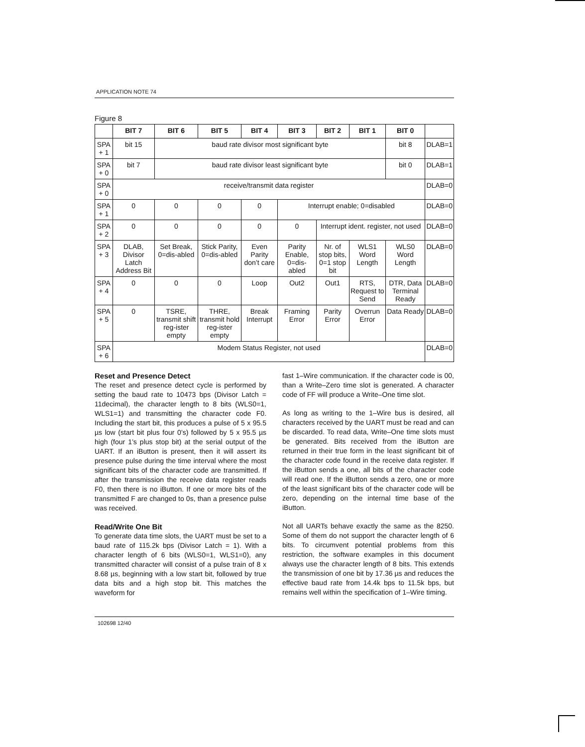APPLICATION NOTE 74
Figure 8
| | BIT 7 | BIT 6 | BIT 5 | BIT 4 | BIT 3 | BIT 2 | BIT 1 | BIT 0 | |
| --- | --- | --- | --- | --- | --- | --- | --- | --- | --- |
| SPA + 1 | bit 15 | baud rate divisor most significant byte | | | | | | bit 8 | DLAB=1 |
| SPA + 0 | bit 7 | baud rate divisor least significant byte | | | | | | bit 0 | DLAB=1 |
| SPA + 0 | receive/transmit data register | | | | | | | | DLAB=0 |
| SPA + 1 | 0 | 0 | 0 | 0 | Interrupt enable; 0=disabled | | | | DLAB=0 |
| SPA + 2 | 0 | 0 | 0 | 0 | 0 | Interrupt ident. register, not used | | | DLAB=0 |
| SPA + 3 | DLAB, Divisor Latch Address Bit | Set Break, 0=dis-abled | Stick Parity, 0=dis-abled | Even Parity don’t care | Parity Enable, 0=dis-abled | Nr. of stop bits, 0=1 stop bit | WLS1 Word Length | WLS0 Word Length | DLAB=0 |
| SPA + 4 | 0 | 0 | 0 | Loop | Out2 | Out1 | RTS, Request to Send | DTR, Data Terminal Ready | DLAB=0 |
| SPA + 5 | 0 | TSRE, transmit shift reg-ister empty | THRE, transmit hold reg-ister empty | Break Interrupt | Framing Error | Parity Error | Overrun Error | Data Ready | DLAB=0 |
| SPA + 6 | Modem Status Register, not used | | | | | | | | DLAB=0 |
Reset and Presence Detect
The reset and presence detect cycle is performed by setting the baud rate to 10473 bps (Divisor Latch = 11decimal), the character length to 8 bits (WLS0=1, WLS1=1) and transmitting the character code F0. Including the start bit, this produces a pulse of 5 x 95.5 µs low (start bit plus four 0’s) followed by 5 x 95.5 µs high (four 1’s plus stop bit) at the serial output of the UART. If an iButton is present, then it will assert its presence pulse during the time interval where the most significant bits of the character code are transmitted. If after the transmission the receive data register reads F0, then there is no iButton. If one or more bits of the transmitted F are changed to 0s, than a presence pulse was received.
Read/Write One Bit
To generate data time slots, the UART must be set to a baud rate of 115.2k bps (Divisor Latch = 1). With a character length of 6 bits (WLS0=1, WLS1=0), any transmitted character will consist of a pulse train of 8 x 8.68 µs, beginning with a low start bit, followed by true data bits and a high stop bit. This matches the waveform for
fast 1–Wire communication. If the character code is 00, than a Write–Zero time slot is generated. A character code of FF will produce a Write–One time slot.
As long as writing to the 1–Wire bus is desired, all characters received by the UART must be read and can be discarded. To read data, Write–One time slots must be generated. Bits received from the iButton are returned in their true form in the least significant bit of the character code found in the receive data register. If the iButton sends a one, all bits of the character code will read one. If the iButton sends a zero, one or more of the least significant bits of the character code will be zero, depending on the internal time base of the iButton.
Not all UARTs behave exactly the same as the 8250. Some of them do not support the character length of 6 bits. To circumvent potential problems from this restriction, the software examples in this document always use the character length of 8 bits. This extends the transmission of one bit by 17.36 µs and reduces the effective baud rate from 14.4k bps to 11.5k bps, but remains well within the specification of 1–Wire timing.
102698 12/40